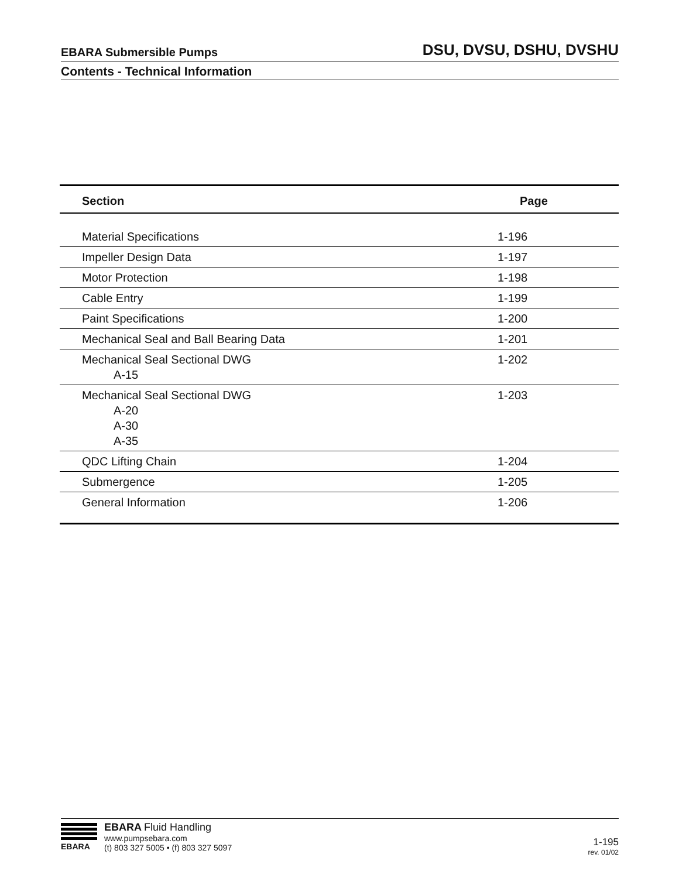EBARA Submersible Pumps DSU, DVSU, DSHU, DVSHU
Contents - Technical Information
| Section | Page |
| --- | --- |
| Material Specifications | 1-196 |
| Impeller Design Data | 1-197 |
| Motor Protection | 1-198 |
| Cable Entry | 1-199 |
| Paint Specifications | 1-200 |
| Mechanical Seal and Ball Bearing Data | 1-201 |
| Mechanical Seal Sectional DWG A-15 | 1-202 |
| Mechanical Seal Sectional DWG A-20 A-30 A-35 | 1-203 |
| QDC Lifting Chain | 1-204 |
| Submergence | 1-205 |
| General Information | 1-206 |
EBARA
EBARA Fluid Handling
www.pumpsebara.com
(t) 803 327 5005 • (f) 803 327 5097
1-195
rev. 01/02